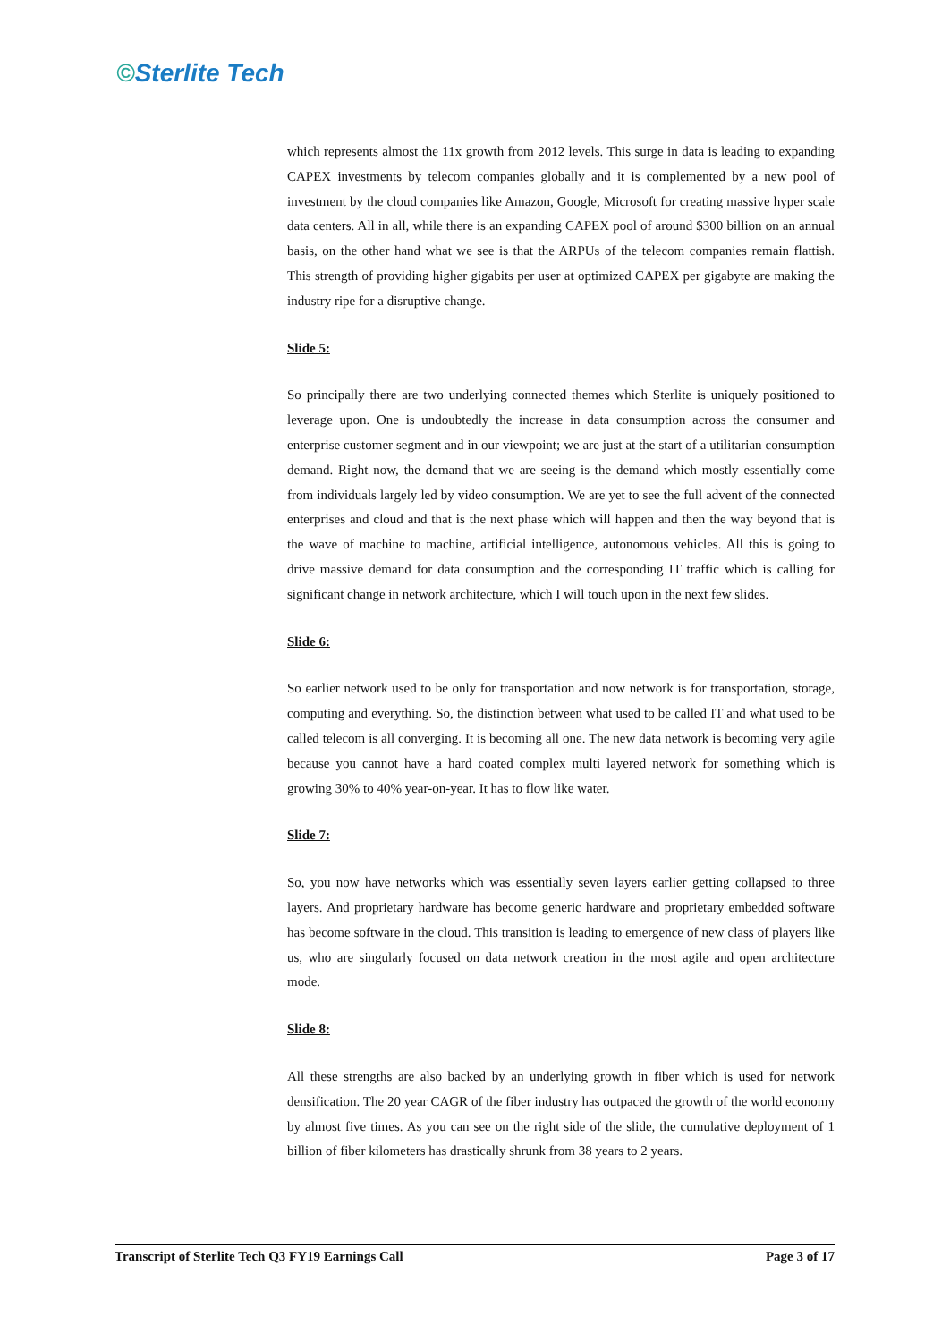©Sterlite Tech
which represents almost the 11x growth from 2012 levels. This surge in data is leading to expanding CAPEX investments by telecom companies globally and it is complemented by a new pool of investment by the cloud companies like Amazon, Google, Microsoft for creating massive hyper scale data centers. All in all, while there is an expanding CAPEX pool of around $300 billion on an annual basis, on the other hand what we see is that the ARPUs of the telecom companies remain flattish. This strength of providing higher gigabits per user at optimized CAPEX per gigabyte are making the industry ripe for a disruptive change.
Slide 5:
So principally there are two underlying connected themes which Sterlite is uniquely positioned to leverage upon. One is undoubtedly the increase in data consumption across the consumer and enterprise customer segment and in our viewpoint; we are just at the start of a utilitarian consumption demand. Right now, the demand that we are seeing is the demand which mostly essentially come from individuals largely led by video consumption. We are yet to see the full advent of the connected enterprises and cloud and that is the next phase which will happen and then the way beyond that is the wave of machine to machine, artificial intelligence, autonomous vehicles. All this is going to drive massive demand for data consumption and the corresponding IT traffic which is calling for significant change in network architecture, which I will touch upon in the next few slides.
Slide 6:
So earlier network used to be only for transportation and now network is for transportation, storage, computing and everything. So, the distinction between what used to be called IT and what used to be called telecom is all converging. It is becoming all one. The new data network is becoming very agile because you cannot have a hard coated complex multi layered network for something which is growing 30% to 40% year-on-year. It has to flow like water.
Slide 7:
So, you now have networks which was essentially seven layers earlier getting collapsed to three layers. And proprietary hardware has become generic hardware and proprietary embedded software has become software in the cloud. This transition is leading to emergence of new class of players like us, who are singularly focused on data network creation in the most agile and open architecture mode.
Slide 8:
All these strengths are also backed by an underlying growth in fiber which is used for network densification. The 20 year CAGR of the fiber industry has outpaced the growth of the world economy by almost five times. As you can see on the right side of the slide, the cumulative deployment of 1 billion of fiber kilometers has drastically shrunk from 38 years to 2 years.
Transcript of Sterlite Tech Q3 FY19 Earnings Call Page 3 of 17